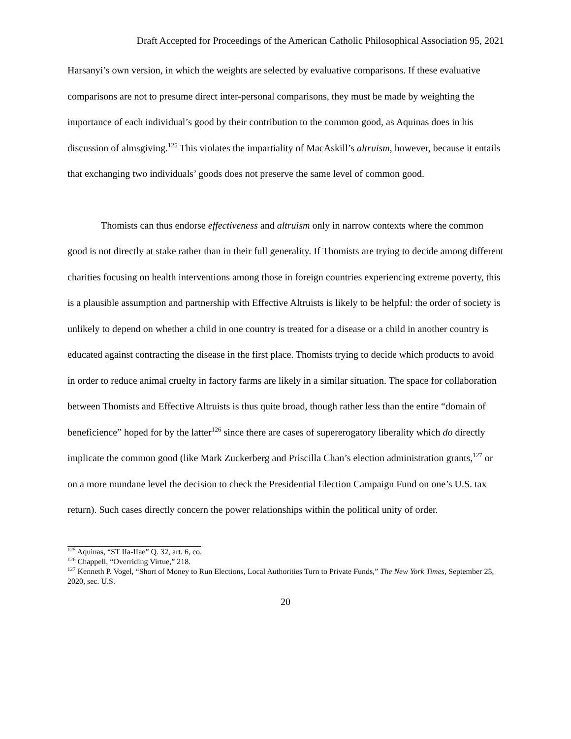Draft Accepted for Proceedings of the American Catholic Philosophical Association 95, 2021
Harsanyi’s own version, in which the weights are selected by evaluative comparisons. If these evaluative comparisons are not to presume direct inter-personal comparisons, they must be made by weighting the importance of each individual’s good by their contribution to the common good, as Aquinas does in his discussion of almsgiving.<sup>125</sup> This violates the impartiality of MacAskill’s altruism, however, because it entails that exchanging two individuals’ goods does not preserve the same level of common good.
Thomists can thus endorse effectiveness and altruism only in narrow contexts where the common good is not directly at stake rather than in their full generality. If Thomists are trying to decide among different charities focusing on health interventions among those in foreign countries experiencing extreme poverty, this is a plausible assumption and partnership with Effective Altruists is likely to be helpful: the order of society is unlikely to depend on whether a child in one country is treated for a disease or a child in another country is educated against contracting the disease in the first place. Thomists trying to decide which products to avoid in order to reduce animal cruelty in factory farms are likely in a similar situation. The space for collaboration between Thomists and Effective Altruists is thus quite broad, though rather less than the entire “domain of beneficience” hoped for by the latter<sup>126</sup> since there are cases of supererogatory liberality which do directly implicate the common good (like Mark Zuckerberg and Priscilla Chan’s election administration grants,<sup>127</sup> or on a more mundane level the decision to check the Presidential Election Campaign Fund on one’s U.S. tax return). Such cases directly concern the power relationships within the political unity of order.
<sup>125</sup> Aquinas, “ST IIa-IIae” Q. 32, art. 6, co.
<sup>126</sup> Chappell, “Overriding Virtue,” 218.
<sup>127</sup> Kenneth P. Vogel, “Short of Money to Run Elections, Local Authorities Turn to Private Funds,” The New York Times, September 25, 2020, sec. U.S.
20